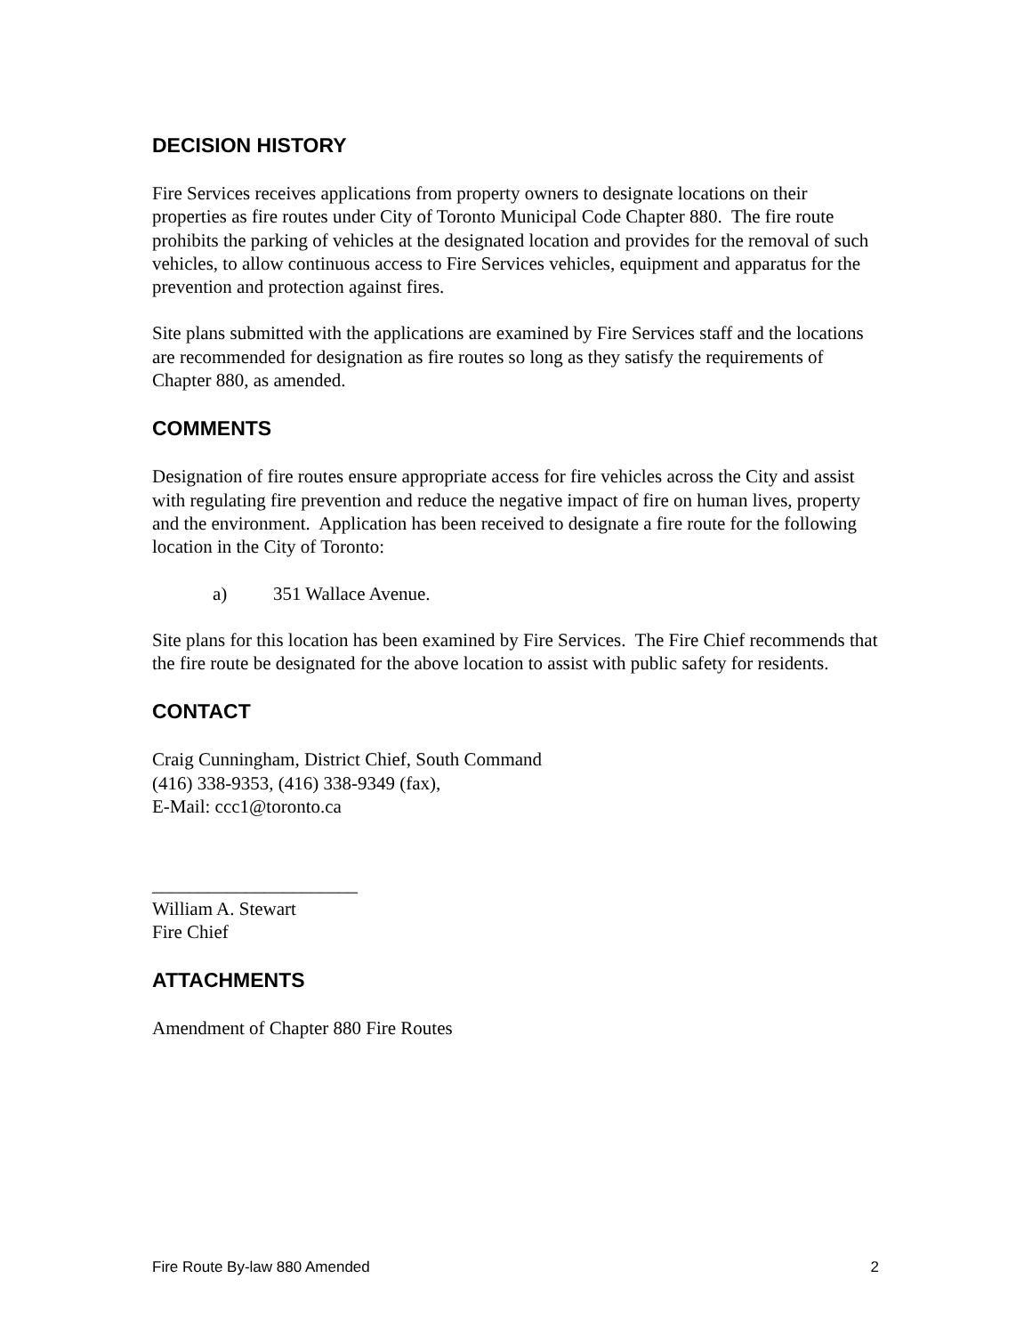DECISION HISTORY
Fire Services receives applications from property owners to designate locations on their properties as fire routes under City of Toronto Municipal Code Chapter 880. The fire route prohibits the parking of vehicles at the designated location and provides for the removal of such vehicles, to allow continuous access to Fire Services vehicles, equipment and apparatus for the prevention and protection against fires.
Site plans submitted with the applications are examined by Fire Services staff and the locations are recommended for designation as fire routes so long as they satisfy the requirements of Chapter 880, as amended.
COMMENTS
Designation of fire routes ensure appropriate access for fire vehicles across the City and assist with regulating fire prevention and reduce the negative impact of fire on human lives, property and the environment. Application has been received to designate a fire route for the following location in the City of Toronto:
a) 351 Wallace Avenue.
Site plans for this location has been examined by Fire Services. The Fire Chief recommends that the fire route be designated for the above location to assist with public safety for residents.
CONTACT
Craig Cunningham, District Chief, South Command
(416) 338-9353, (416) 338-9349 (fax),
E-Mail: ccc1@toronto.ca
______________________
William A. Stewart
Fire Chief
ATTACHMENTS
Amendment of Chapter 880 Fire Routes
Fire Route By-law 880 Amended 2